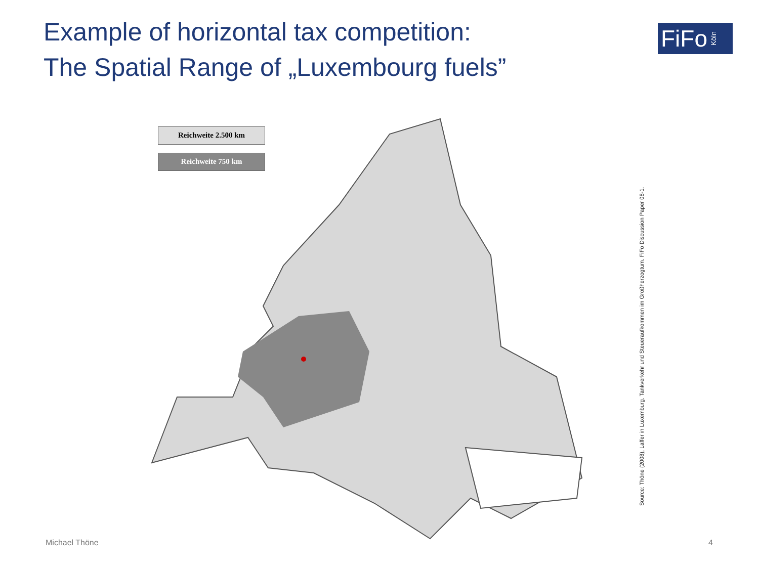Example of horizontal tax competition:
The Spatial Range of „Luxembourg fuels”
FiFo Köln
Reichweite 2.500 km
Reichweite 750 km
Source: Thöne (2008), Laffer in Luxemburg. Tankverkehr und Steueraufkommen im Großherzogtum. FiFo Discussion Paper 08-1.
Michael Thöne 4